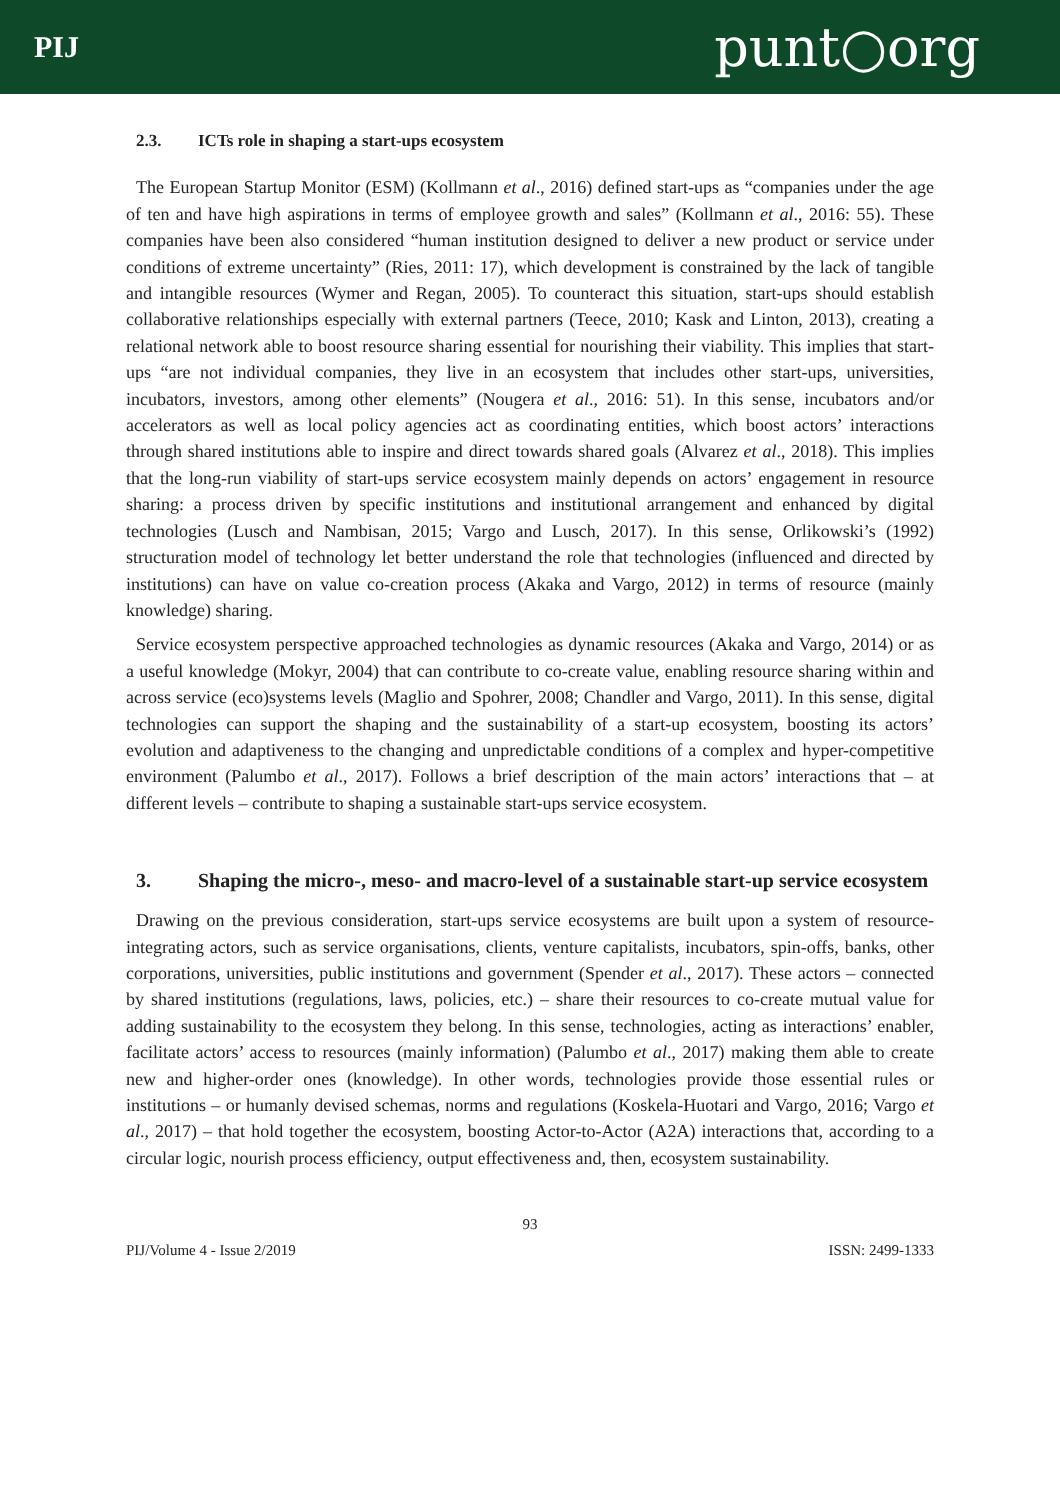PIJ
punt○org
2.3. ICTs role in shaping a start-ups ecosystem
The European Startup Monitor (ESM) (Kollmann et al., 2016) defined start-ups as “companies under the age of ten and have high aspirations in terms of employee growth and sales” (Kollmann et al., 2016: 55). These companies have been also considered “human institution designed to deliver a new product or service under conditions of extreme uncertainty” (Ries, 2011: 17), which development is constrained by the lack of tangible and intangible resources (Wymer and Regan, 2005). To counteract this situation, start-ups should establish collaborative relationships especially with external partners (Teece, 2010; Kask and Linton, 2013), creating a relational network able to boost resource sharing essential for nourishing their viability. This implies that start-ups “are not individual companies, they live in an ecosystem that includes other start-ups, universities, incubators, investors, among other elements” (Nougera et al., 2016: 51). In this sense, incubators and/or accelerators as well as local policy agencies act as coordinating entities, which boost actors’ interactions through shared institutions able to inspire and direct towards shared goals (Alvarez et al., 2018). This implies that the long-run viability of start-ups service ecosystem mainly depends on actors’ engagement in resource sharing: a process driven by specific institutions and institutional arrangement and enhanced by digital technologies (Lusch and Nambisan, 2015; Vargo and Lusch, 2017). In this sense, Orlikowski’s (1992) structuration model of technology let better understand the role that technologies (influenced and directed by institutions) can have on value co-creation process (Akaka and Vargo, 2012) in terms of resource (mainly knowledge) sharing.
Service ecosystem perspective approached technologies as dynamic resources (Akaka and Vargo, 2014) or as a useful knowledge (Mokyr, 2004) that can contribute to co-create value, enabling resource sharing within and across service (eco)systems levels (Maglio and Spohrer, 2008; Chandler and Vargo, 2011). In this sense, digital technologies can support the shaping and the sustainability of a start-up ecosystem, boosting its actors’ evolution and adaptiveness to the changing and unpredictable conditions of a complex and hyper-competitive environment (Palumbo et al., 2017). Follows a brief description of the main actors’ interactions that – at different levels – contribute to shaping a sustainable start-ups service ecosystem.
3. Shaping the micro-, meso- and macro-level of a sustainable start-up service ecosystem
Drawing on the previous consideration, start-ups service ecosystems are built upon a system of resource-integrating actors, such as service organisations, clients, venture capitalists, incubators, spin-offs, banks, other corporations, universities, public institutions and government (Spender et al., 2017). These actors – connected by shared institutions (regulations, laws, policies, etc.) – share their resources to co-create mutual value for adding sustainability to the ecosystem they belong. In this sense, technologies, acting as interactions’ enabler, facilitate actors’ access to resources (mainly information) (Palumbo et al., 2017) making them able to create new and higher-order ones (knowledge). In other words, technologies provide those essential rules or institutions – or humanly devised schemas, norms and regulations (Koskela-Huotari and Vargo, 2016; Vargo et al., 2017) – that hold together the ecosystem, boosting Actor-to-Actor (A2A) interactions that, according to a circular logic, nourish process efficiency, output effectiveness and, then, ecosystem sustainability.
93
PIJ/Volume 4 - Issue 2/2019 ISSN: 2499-1333